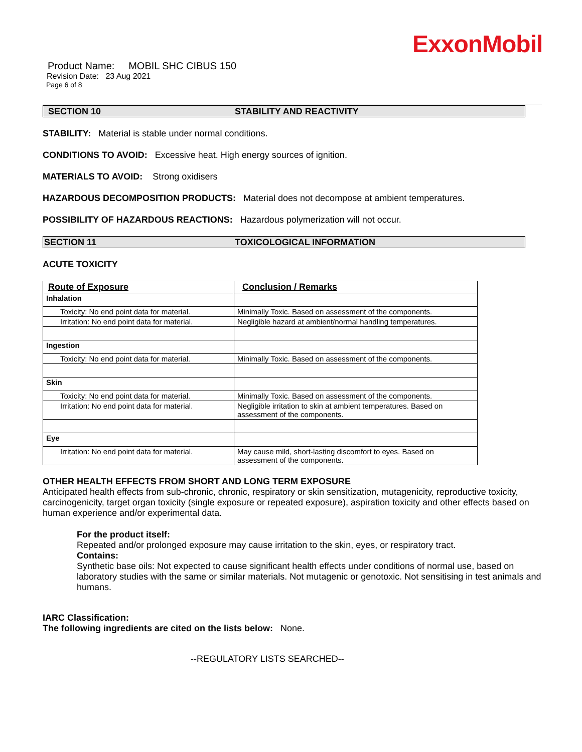ExxonMobil
Product Name: MOBIL SHC CIBUS 150
Revision Date: 23 Aug 2021
Page 6 of 8
SECTION 10 STABILITY AND REACTIVITY
STABILITY: Material is stable under normal conditions.
CONDITIONS TO AVOID: Excessive heat. High energy sources of ignition.
MATERIALS TO AVOID: Strong oxidisers
HAZARDOUS DECOMPOSITION PRODUCTS: Material does not decompose at ambient temperatures.
POSSIBILITY OF HAZARDOUS REACTIONS: Hazardous polymerization will not occur.
SECTION 11 TOXICOLOGICAL INFORMATION
ACUTE TOXICITY
| Route of Exposure | Conclusion / Remarks |
| --- | --- |
| Inhalation | |
| Toxicity: No end point data for material. | Minimally Toxic. Based on assessment of the components. |
| Irritation: No end point data for material. | Negligible hazard at ambient/normal handling temperatures. |
| Ingestion | |
| Toxicity: No end point data for material. | Minimally Toxic. Based on assessment of the components. |
| Skin | |
| Toxicity: No end point data for material. | Minimally Toxic. Based on assessment of the components. |
| Irritation: No end point data for material. | Negligible irritation to skin at ambient temperatures. Based on assessment of the components. |
| Eye | |
| Irritation: No end point data for material. | May cause mild, short-lasting discomfort to eyes. Based on assessment of the components. |
OTHER HEALTH EFFECTS FROM SHORT AND LONG TERM EXPOSURE
Anticipated health effects from sub-chronic, chronic, respiratory or skin sensitization, mutagenicity, reproductive toxicity, carcinogenicity, target organ toxicity (single exposure or repeated exposure), aspiration toxicity and other effects based on human experience and/or experimental data.
For the product itself:
Repeated and/or prolonged exposure may cause irritation to the skin, eyes, or respiratory tract.
Contains:
Synthetic base oils: Not expected to cause significant health effects under conditions of normal use, based on laboratory studies with the same or similar materials. Not mutagenic or genotoxic. Not sensitising in test animals and humans.
IARC Classification:
The following ingredients are cited on the lists below: None.
--REGULATORY LISTS SEARCHED--